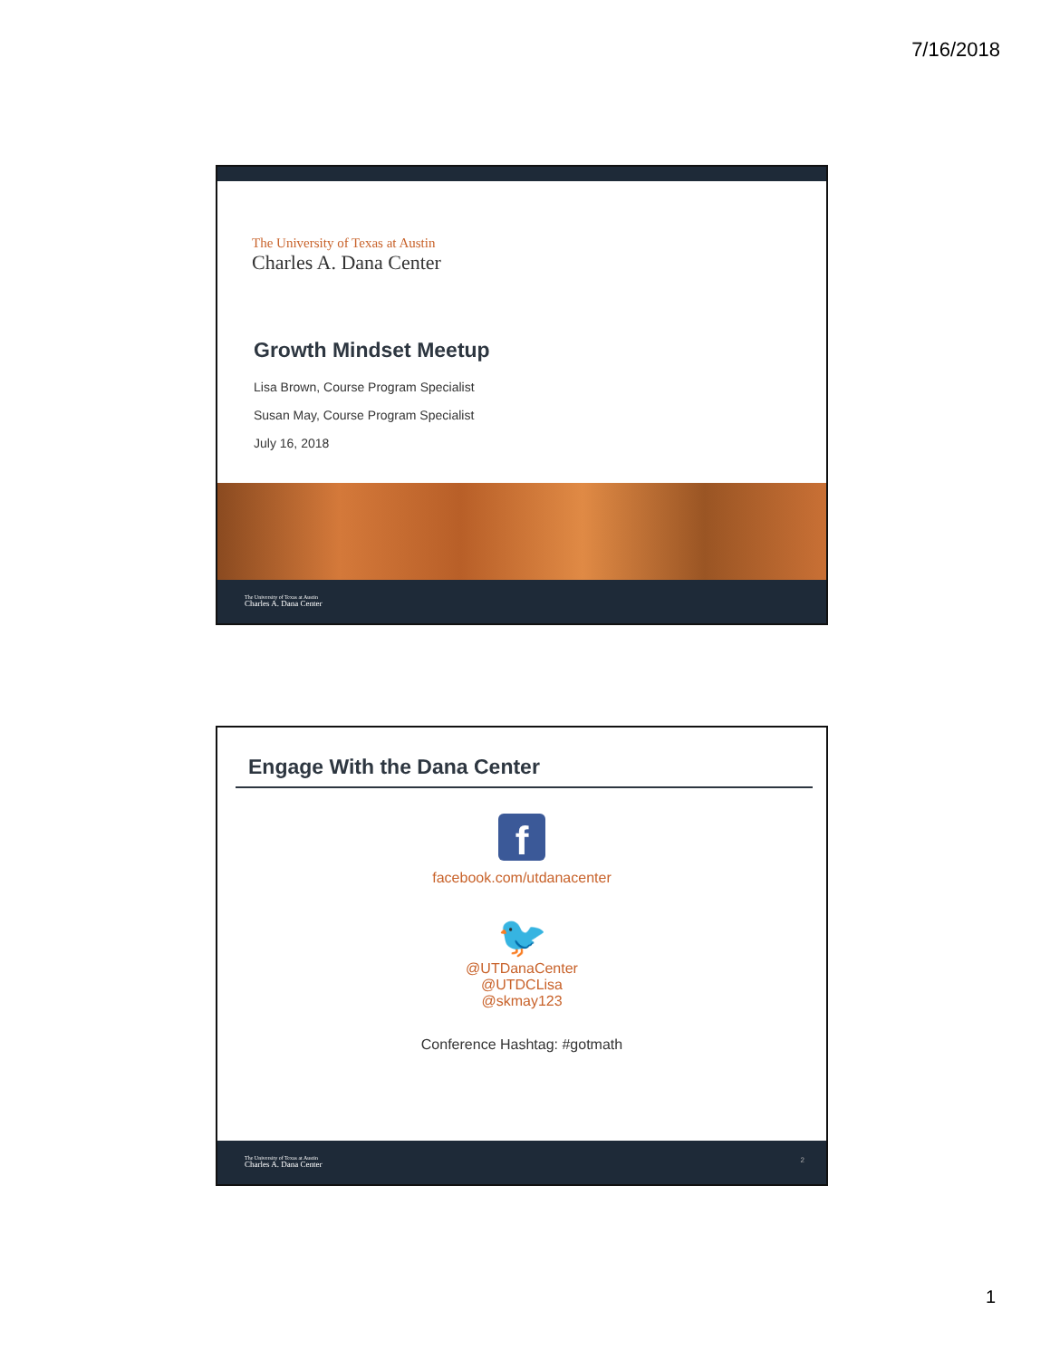7/16/2018
The University of Texas at Austin
Charles A. Dana Center
Growth Mindset Meetup
Lisa Brown, Course Program Specialist
Susan May, Course Program Specialist
July 16, 2018
The University of Texas at Austin
Charles A. Dana Center
Engage With the Dana Center
f
facebook.com/utdanacenter
🐦
@UTDanaCenter
@UTDCLisa
@skmay123
Conference Hashtag: #gotmath
The University of Texas at Austin
Charles A. Dana Center
2
1